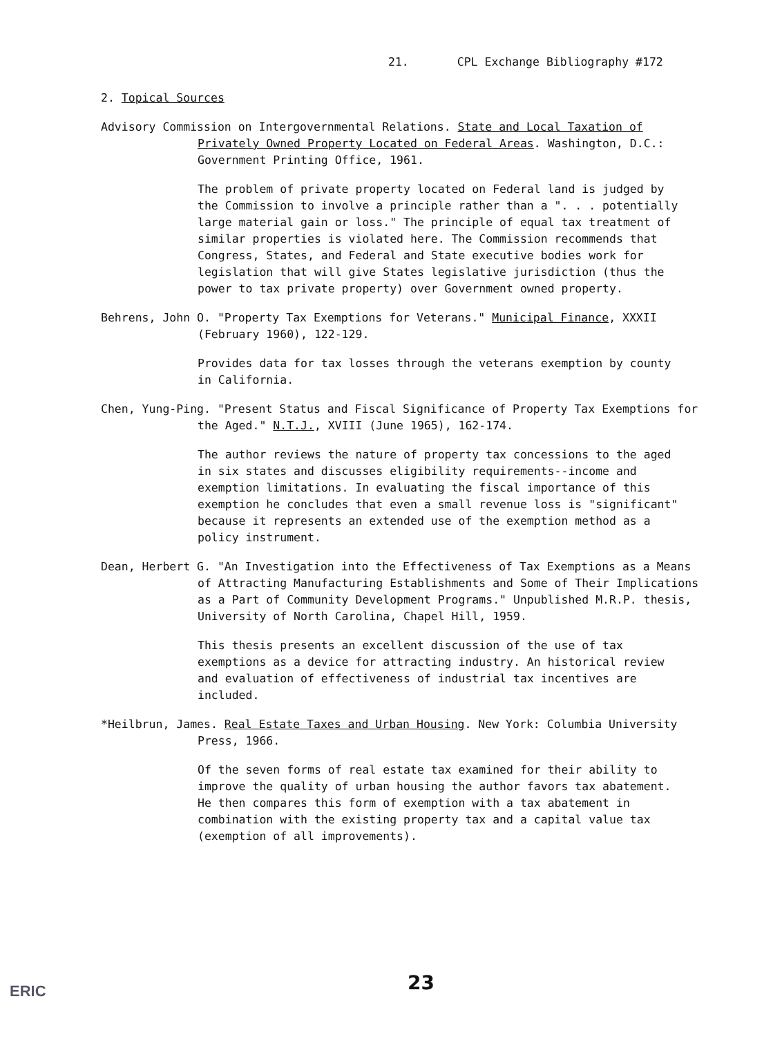21. CPL Exchange Bibliography #172
2. Topical Sources
Advisory Commission on Intergovernmental Relations. State and Local Taxation of Privately Owned Property Located on Federal Areas. Washington, D.C.: Government Printing Office, 1961.
The problem of private property located on Federal land is judged by the Commission to involve a principle rather than a ". . . potentially large material gain or loss." The principle of equal tax treatment of similar properties is violated here. The Commission recommends that Congress, States, and Federal and State executive bodies work for legislation that will give States legislative jurisdiction (thus the power to tax private property) over Government owned property.
Behrens, John O. "Property Tax Exemptions for Veterans." Municipal Finance, XXXII (February 1960), 122-129.
Provides data for tax losses through the veterans exemption by county in California.
Chen, Yung-Ping. "Present Status and Fiscal Significance of Property Tax Exemptions for the Aged." N.T.J., XVIII (June 1965), 162-174.
The author reviews the nature of property tax concessions to the aged in six states and discusses eligibility requirements--income and exemption limitations. In evaluating the fiscal importance of this exemption he concludes that even a small revenue loss is "significant" because it represents an extended use of the exemption method as a policy instrument.
Dean, Herbert G. "An Investigation into the Effectiveness of Tax Exemptions as a Means of Attracting Manufacturing Establishments and Some of Their Implications as a Part of Community Development Programs." Unpublished M.R.P. thesis, University of North Carolina, Chapel Hill, 1959.
This thesis presents an excellent discussion of the use of tax exemptions as a device for attracting industry. An historical review and evaluation of effectiveness of industrial tax incentives are included.
*Heilbrun, James. Real Estate Taxes and Urban Housing. New York: Columbia University Press, 1966.
Of the seven forms of real estate tax examined for their ability to improve the quality of urban housing the author favors tax abatement. He then compares this form of exemption with a tax abatement in combination with the existing property tax and a capital value tax (exemption of all improvements).
23
ERIC